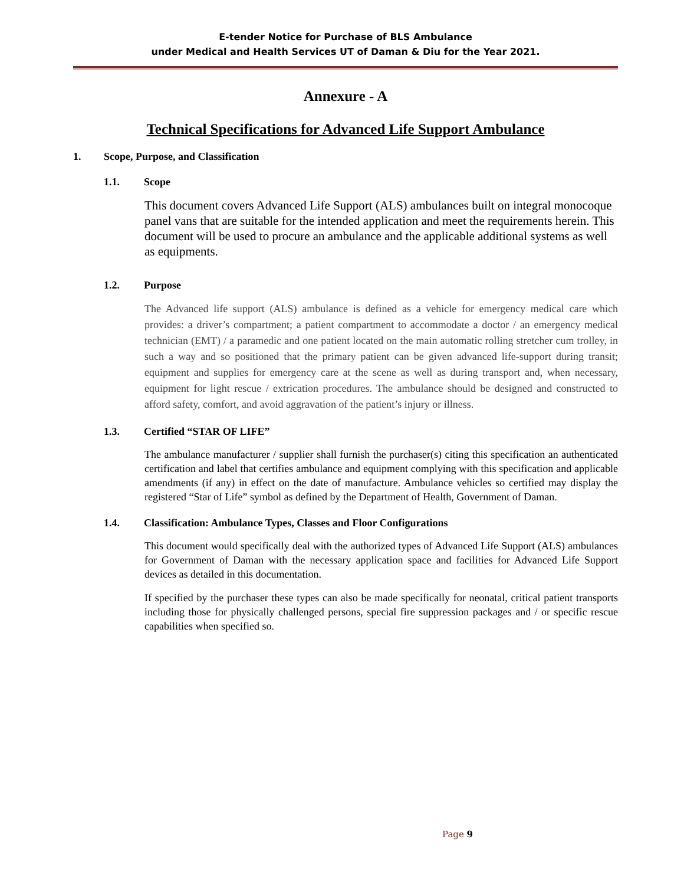E-tender Notice for Purchase of BLS Ambulance
under Medical and Health Services UT of Daman & Diu for the Year 2021.
Annexure - A
Technical Specifications for Advanced Life Support Ambulance
1. Scope, Purpose, and Classification
1.1. Scope
This document covers Advanced Life Support (ALS) ambulances built on integral monocoque panel vans that are suitable for the intended application and meet the requirements herein. This document will be used to procure an ambulance and the applicable additional systems as well as equipments.
1.2. Purpose
The Advanced life support (ALS) ambulance is defined as a vehicle for emergency medical care which provides: a driver’s compartment; a patient compartment to accommodate a doctor / an emergency medical technician (EMT) / a paramedic and one patient located on the main automatic rolling stretcher cum trolley, in such a way and so positioned that the primary patient can be given advanced life-support during transit; equipment and supplies for emergency care at the scene as well as during transport and, when necessary, equipment for light rescue / extrication procedures. The ambulance should be designed and constructed to afford safety, comfort, and avoid aggravation of the patient’s injury or illness.
1.3. Certified “STAR OF LIFE”
The ambulance manufacturer / supplier shall furnish the purchaser(s) citing this specification an authenticated certification and label that certifies ambulance and equipment complying with this specification and applicable amendments (if any) in effect on the date of manufacture. Ambulance vehicles so certified may display the registered “Star of Life” symbol as defined by the Department of Health, Government of Daman.
1.4. Classification: Ambulance Types, Classes and Floor Configurations
This document would specifically deal with the authorized types of Advanced Life Support (ALS) ambulances for Government of Daman with the necessary application space and facilities for Advanced Life Support devices as detailed in this documentation.
If specified by the purchaser these types can also be made specifically for neonatal, critical patient transports including those for physically challenged persons, special fire suppression packages and / or specific rescue capabilities when specified so.
Page 9